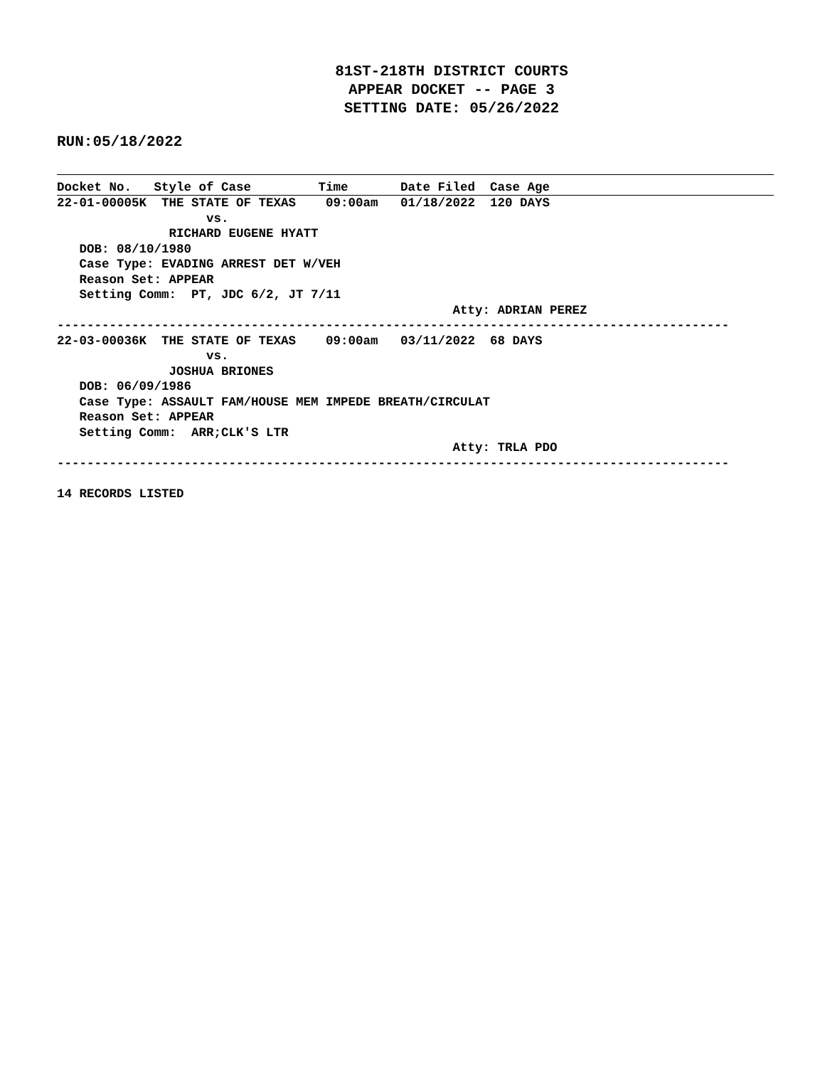81ST-218TH DISTRICT COURTS
APPEAR DOCKET -- PAGE 3
SETTING DATE: 05/26/2022
RUN:05/18/2022
Docket No.   Style of Case         Time       Date Filed  Case Age22-01-00005K  THE STATE OF TEXAS    09:00am   01/18/2022  120 DAYS
                    vs.
               RICHARD EUGENE HYATT
   DOB: 08/10/1980
   Case Type: EVADING ARREST DET W/VEH
   Reason Set: APPEAR
   Setting Comm:  PT, JDC 6/2, JT 7/11
                                                     Atty: ADRIAN PEREZ
------------------------------------------------------------------------------------------
22-03-00036K  THE STATE OF TEXAS    09:00am   03/11/2022  68 DAYS
                    vs.
               JOSHUA BRIONES
   DOB: 06/09/1986
   Case Type: ASSAULT FAM/HOUSE MEM IMPEDE BREATH/CIRCULAT
   Reason Set: APPEAR
   Setting Comm:  ARR;CLK'S LTR
                                                     Atty: TRLA PDO
------------------------------------------------------------------------------------------

14 RECORDS LISTED